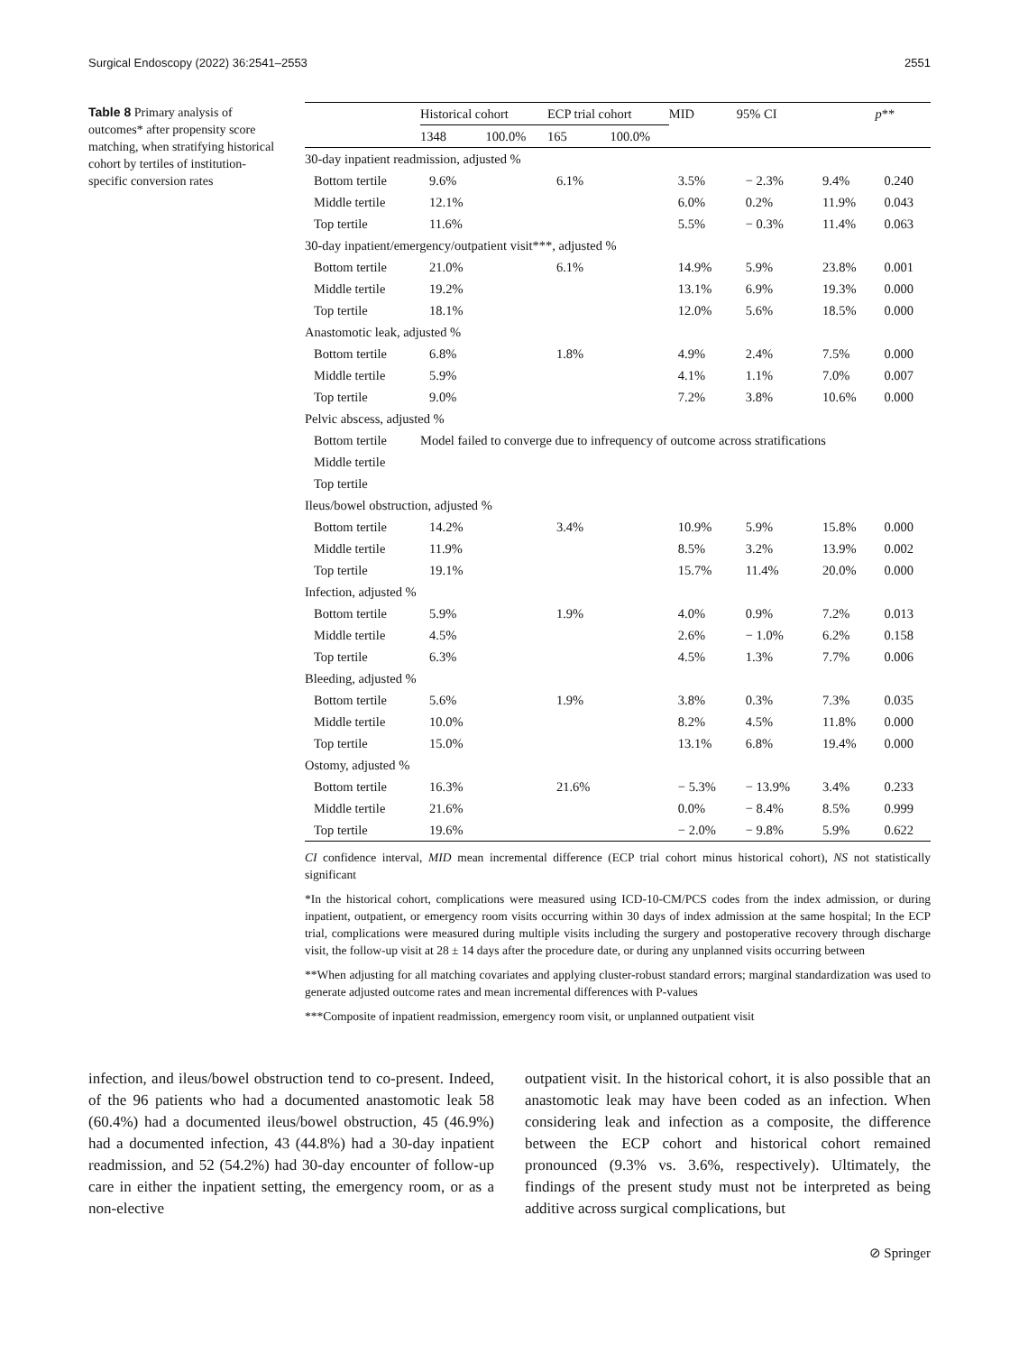Surgical Endoscopy (2022) 36:2541–2553 2551
Table 8 Primary analysis of outcomes* after propensity score matching, when stratifying historical cohort by tertiles of institution-specific conversion rates
| | Historical cohort | | ECP trial cohort | | MID | 95% CI | | p ** |
| --- | --- | --- | --- | --- | --- | --- | --- | --- |
| | 1348 | 100.0% | 165 | 100.0% | | | | |
| 30-day inpatient readmission, adjusted % | | | | | | | | |
| Bottom tertile | 9.6% | | 6.1% | | 3.5% | − 2.3% | 9.4% | 0.240 |
| Middle tertile | 12.1% | | | | 6.0% | 0.2% | 11.9% | 0.043 |
| Top tertile | 11.6% | | | | 5.5% | − 0.3% | 11.4% | 0.063 |
| 30-day inpatient/emergency/outpatient visit***, adjusted % | | | | | | | | |
| Bottom tertile | 21.0% | | 6.1% | | 14.9% | 5.9% | 23.8% | 0.001 |
| Middle tertile | 19.2% | | | | 13.1% | 6.9% | 19.3% | 0.000 |
| Top tertile | 18.1% | | | | 12.0% | 5.6% | 18.5% | 0.000 |
| Anastomotic leak, adjusted % | | | | | | | | |
| Bottom tertile | 6.8% | | 1.8% | | 4.9% | 2.4% | 7.5% | 0.000 |
| Middle tertile | 5.9% | | | | 4.1% | 1.1% | 7.0% | 0.007 |
| Top tertile | 9.0% | | | | 7.2% | 3.8% | 10.6% | 0.000 |
| Pelvic abscess, adjusted % | | | | | | | | |
| Bottom tertile | Model failed to converge due to infrequency of outcome across stratifications | | | | | | | |
| Middle tertile | | | | | | | | |
| Top tertile | | | | | | | | |
| Ileus/bowel obstruction, adjusted % | | | | | | | | |
| Bottom tertile | 14.2% | | 3.4% | | 10.9% | 5.9% | 15.8% | 0.000 |
| Middle tertile | 11.9% | | | | 8.5% | 3.2% | 13.9% | 0.002 |
| Top tertile | 19.1% | | | | 15.7% | 11.4% | 20.0% | 0.000 |
| Infection, adjusted % | | | | | | | | |
| Bottom tertile | 5.9% | | 1.9% | | 4.0% | 0.9% | 7.2% | 0.013 |
| Middle tertile | 4.5% | | | | 2.6% | − 1.0% | 6.2% | 0.158 |
| Top tertile | 6.3% | | | | 4.5% | 1.3% | 7.7% | 0.006 |
| Bleeding, adjusted % | | | | | | | | |
| Bottom tertile | 5.6% | | 1.9% | | 3.8% | 0.3% | 7.3% | 0.035 |
| Middle tertile | 10.0% | | | | 8.2% | 4.5% | 11.8% | 0.000 |
| Top tertile | 15.0% | | | | 13.1% | 6.8% | 19.4% | 0.000 |
| Ostomy, adjusted % | | | | | | | | |
| Bottom tertile | 16.3% | | 21.6% | | − 5.3% | − 13.9% | 3.4% | 0.233 |
| Middle tertile | 21.6% | | | | 0.0% | − 8.4% | 8.5% | 0.999 |
| Top tertile | 19.6% | | | | − 2.0% | − 9.8% | 5.9% | 0.622 |
CI confidence interval, MID mean incremental difference (ECP trial cohort minus historical cohort), NS not statistically significant
*In the historical cohort, complications were measured using ICD-10-CM/PCS codes from the index admission, or during inpatient, outpatient, or emergency room visits occurring within 30 days of index admission at the same hospital; In the ECP trial, complications were measured during multiple visits including the surgery and postoperative recovery through discharge visit, the follow-up visit at 28 ± 14 days after the procedure date, or during any unplanned visits occurring between
**When adjusting for all matching covariates and applying cluster-robust standard errors; marginal standardization was used to generate adjusted outcome rates and mean incremental differences with P-values
***Composite of inpatient readmission, emergency room visit, or unplanned outpatient visit
infection, and ileus/bowel obstruction tend to co-present. Indeed, of the 96 patients who had a documented anastomotic leak 58 (60.4%) had a documented ileus/bowel obstruction, 45 (46.9%) had a documented infection, 43 (44.8%) had a 30-day inpatient readmission, and 52 (54.2%) had 30-day encounter of follow-up care in either the inpatient setting, the emergency room, or as a non-elective
outpatient visit. In the historical cohort, it is also possible that an anastomotic leak may have been coded as an infection. When considering leak and infection as a composite, the difference between the ECP cohort and historical cohort remained pronounced (9.3% vs. 3.6%, respectively). Ultimately, the findings of the present study must not be interpreted as being additive across surgical complications, but
⊘ Springer